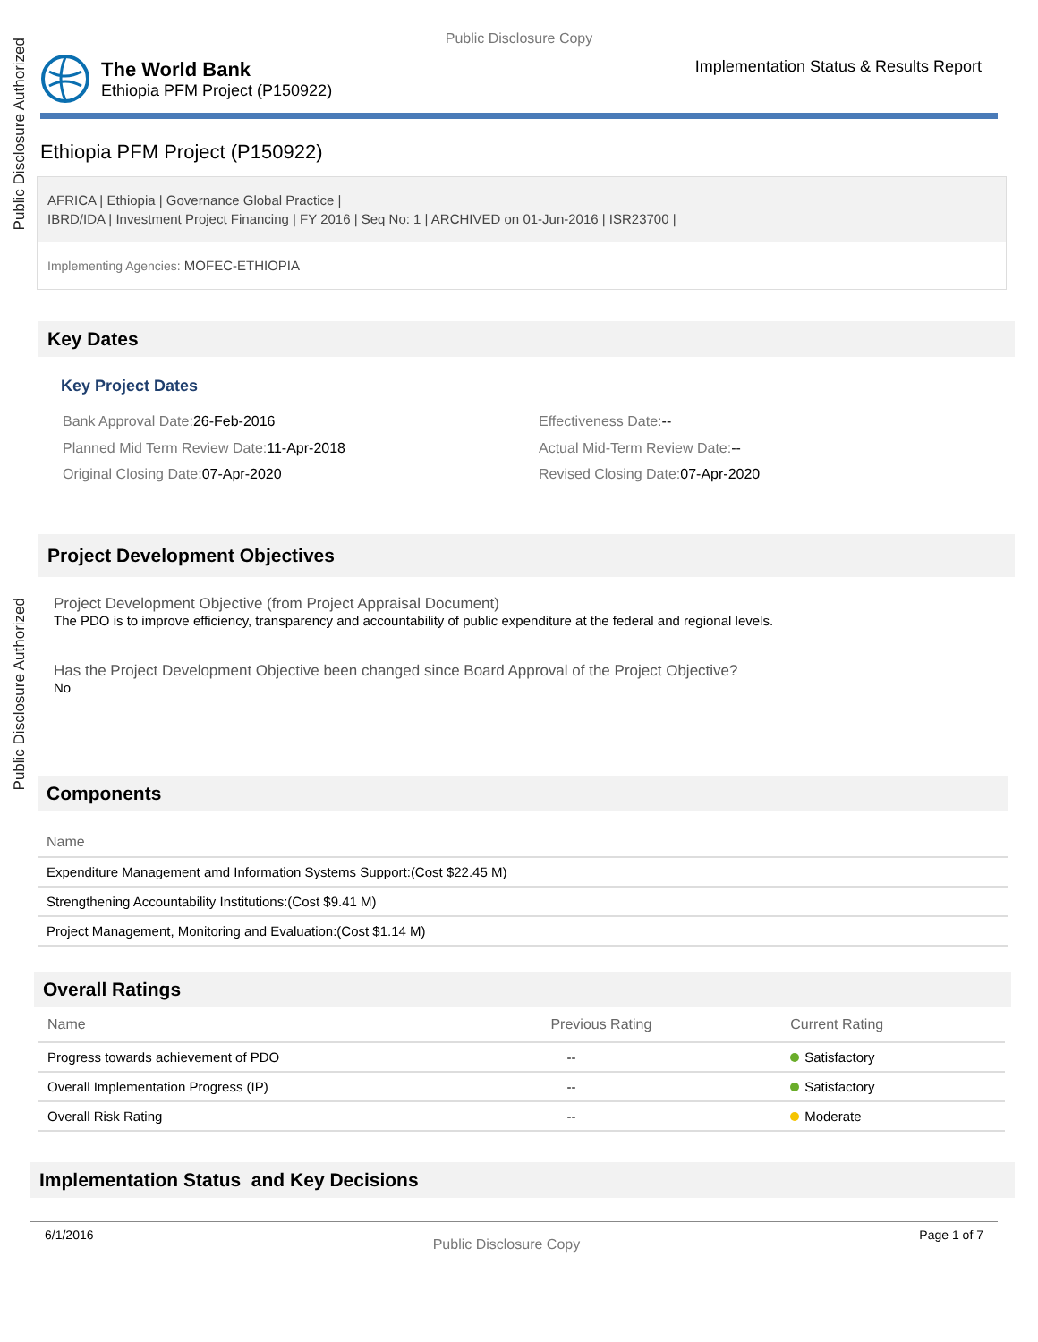Public Disclosure Authorized
Public Disclosure Authorized
Public Disclosure Copy
The World Bank
Ethiopia PFM Project (P150922)
Implementation Status & Results Report
Ethiopia PFM Project (P150922)
AFRICA | Ethiopia | Governance Global Practice |
IBRD/IDA | Investment Project Financing | FY 2016 | Seq No: 1 | ARCHIVED on 01-Jun-2016 | ISR23700 |
Implementing Agencies: MOFEC-ETHIOPIA
Key Dates
Key Project Dates
Bank Approval Date: 26-Feb-2016
Effectiveness Date:--
Planned Mid Term Review Date: 11-Apr-2018
Actual Mid-Term Review Date:--
Original Closing Date: 07-Apr-2020
Revised Closing Date: 07-Apr-2020
Project Development Objectives
Project Development Objective (from Project Appraisal Document)
The PDO is to improve efficiency, transparency and accountability of public expenditure at the federal and regional levels.
Has the Project Development Objective been changed since Board Approval of the Project Objective?
No
Components
| Name |
| --- |
| Expenditure Management amd Information Systems Support:(Cost $22.45 M) |
| Strengthening Accountability Institutions:(Cost $9.41 M) |
| Project Management, Monitoring and Evaluation:(Cost $1.14 M) |
Overall Ratings
| Name | Previous Rating | Current Rating |
| --- | --- | --- |
| Progress towards achievement of PDO | -- | Satisfactory |
| Overall Implementation Progress (IP) | -- | Satisfactory |
| Overall Risk Rating | -- | Moderate |
Implementation Status and Key Decisions
6/1/2016 Public Disclosure Copy Page 1 of 7